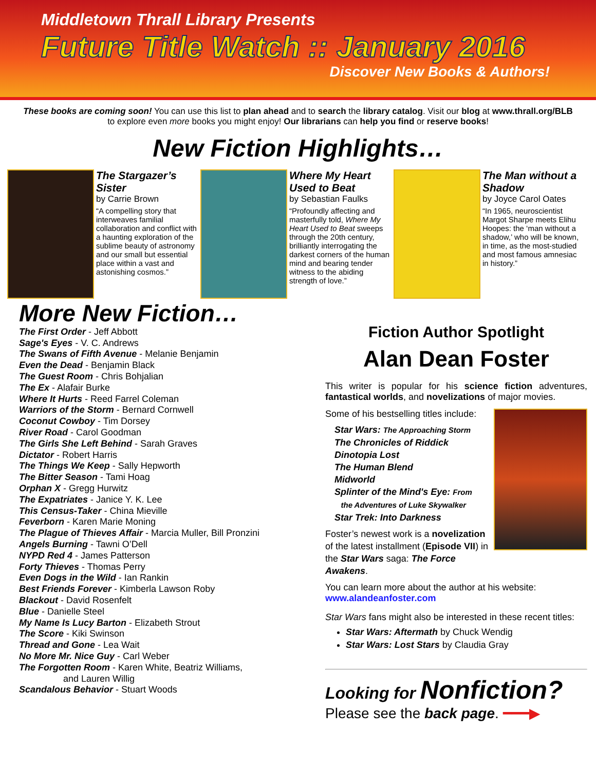Middletown Thrall Library Presents
Future Title Watch :: January 2016
Discover New Books & Authors!
These books are coming soon! You can use this list to plan ahead and to search the library catalog. Visit our blog at www.thrall.org/BLB to explore even more books you might enjoy! Our librarians can help you find or reserve books!
New Fiction Highlights…
The Stargazer’s Sister
by Carrie Brown
“A compelling story that interweaves familial collaboration and conflict with a haunting exploration of the sublime beauty of astronomy and our small but essential place within a vast and astonishing cosmos.”
Where My Heart Used to Beat
by Sebastian Faulks
“Profoundly affecting and masterfully told, Where My Heart Used to Beat sweeps through the 20th century, brilliantly interrogating the darkest corners of the human mind and bearing tender witness to the abiding strength of love.”
The Man without a Shadow
by Joyce Carol Oates
“In 1965, neuroscientist Margot Sharpe meets Elihu Hoopes: the ‘man without a shadow,’ who will be known, in time, as the most-studied and most famous amnesiac in history.”
More New Fiction…
The First Order - Jeff Abbott
Sage's Eyes - V. C. Andrews
The Swans of Fifth Avenue - Melanie Benjamin
Even the Dead - Benjamin Black
The Guest Room - Chris Bohjalian
The Ex - Alafair Burke
Where It Hurts - Reed Farrel Coleman
Warriors of the Storm - Bernard Cornwell
Coconut Cowboy - Tim Dorsey
River Road - Carol Goodman
The Girls She Left Behind - Sarah Graves
Dictator - Robert Harris
The Things We Keep - Sally Hepworth
The Bitter Season - Tami Hoag
Orphan X - Gregg Hurwitz
The Expatriates - Janice Y. K. Lee
This Census-Taker - China Mieville
Feverborn - Karen Marie Moning
The Plague of Thieves Affair - Marcia Muller, Bill Pronzini
Angels Burning - Tawni O’Dell
NYPD Red 4 - James Patterson
Forty Thieves - Thomas Perry
Even Dogs in the Wild - Ian Rankin
Best Friends Forever - Kimberla Lawson Roby
Blackout - David Rosenfelt
Blue - Danielle Steel
My Name Is Lucy Barton - Elizabeth Strout
The Score - Kiki Swinson
Thread and Gone - Lea Wait
No More Mr. Nice Guy - Carl Weber
The Forgotten Room - Karen White, Beatriz Williams,
and Lauren Willig
Scandalous Behavior - Stuart Woods
Fiction Author Spotlight
Alan Dean Foster
This writer is popular for his science fiction adventures, fantastical worlds, and novelizations of major movies.
Some of his bestselling titles include:
Star Wars: The Approaching Storm
The Chronicles of Riddick
Dinotopia Lost
The Human Blend
Midworld
Splinter of the Mind's Eye: From
the Adventures of Luke Skywalker
Star Trek: Into Darkness
Foster’s newest work is a novelization of the latest installment (Episode VII) in the Star Wars saga: The Force Awakens.
You can learn more about the author at his website:
www.alandeanfoster.com
Star Wars fans might also be interested in these recent titles:
Star Wars: Aftermath by Chuck Wendig
Star Wars: Lost Stars by Claudia Gray
Looking for Nonfiction?
Please see the back page. ━━━▶